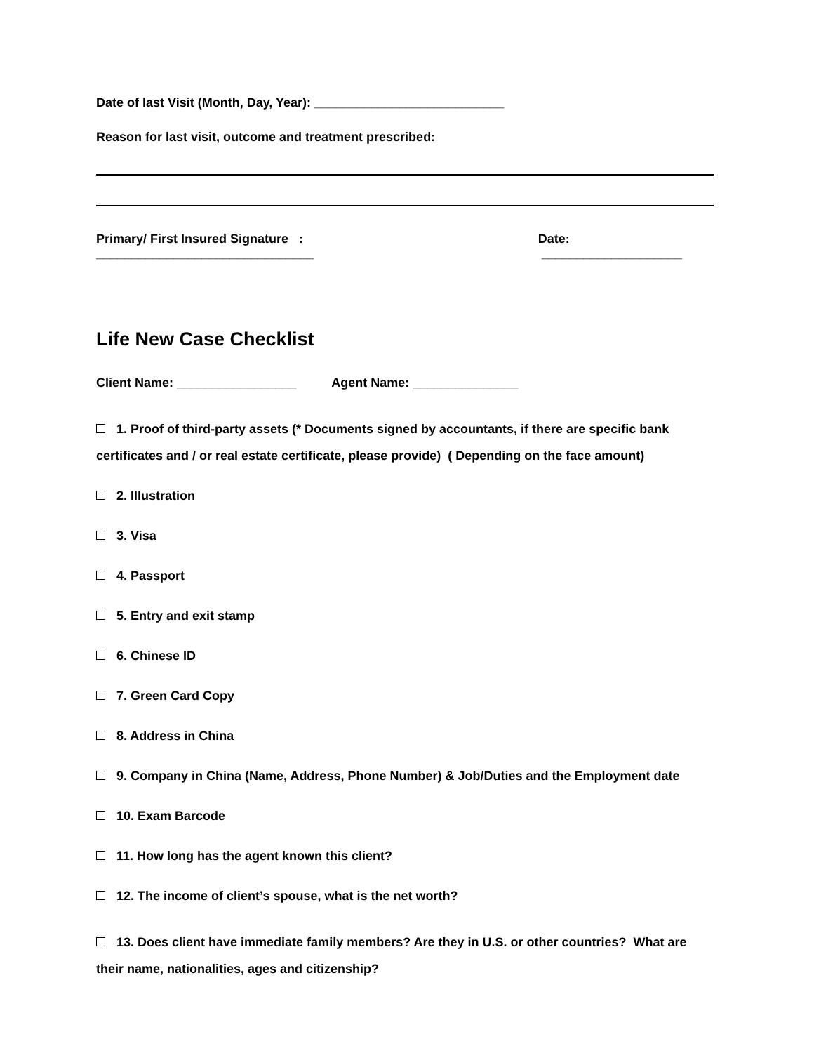Date of last Visit (Month, Day, Year): ___________________________
Reason for last visit, outcome and treatment prescribed:
Primary/ First Insured Signature : _______________________________ Date: ____________________
Life New Case Checklist
Client Name: _________________ Agent Name: _______________
1. Proof of third-party assets (* Documents signed by accountants, if there are specific bank certificates and / or real estate certificate, please provide) ( Depending on the face amount)
2. Illustration
3. Visa
4. Passport
5. Entry and exit stamp
6. Chinese ID
7. Green Card Copy
8. Address in China
9. Company in China (Name, Address, Phone Number) & Job/Duties and the Employment date
10. Exam Barcode
11. How long has the agent known this client?
12. The income of client’s spouse, what is the net worth?
13. Does client have immediate family members? Are they in U.S. or other countries? What are their name, nationalities, ages and citizenship?